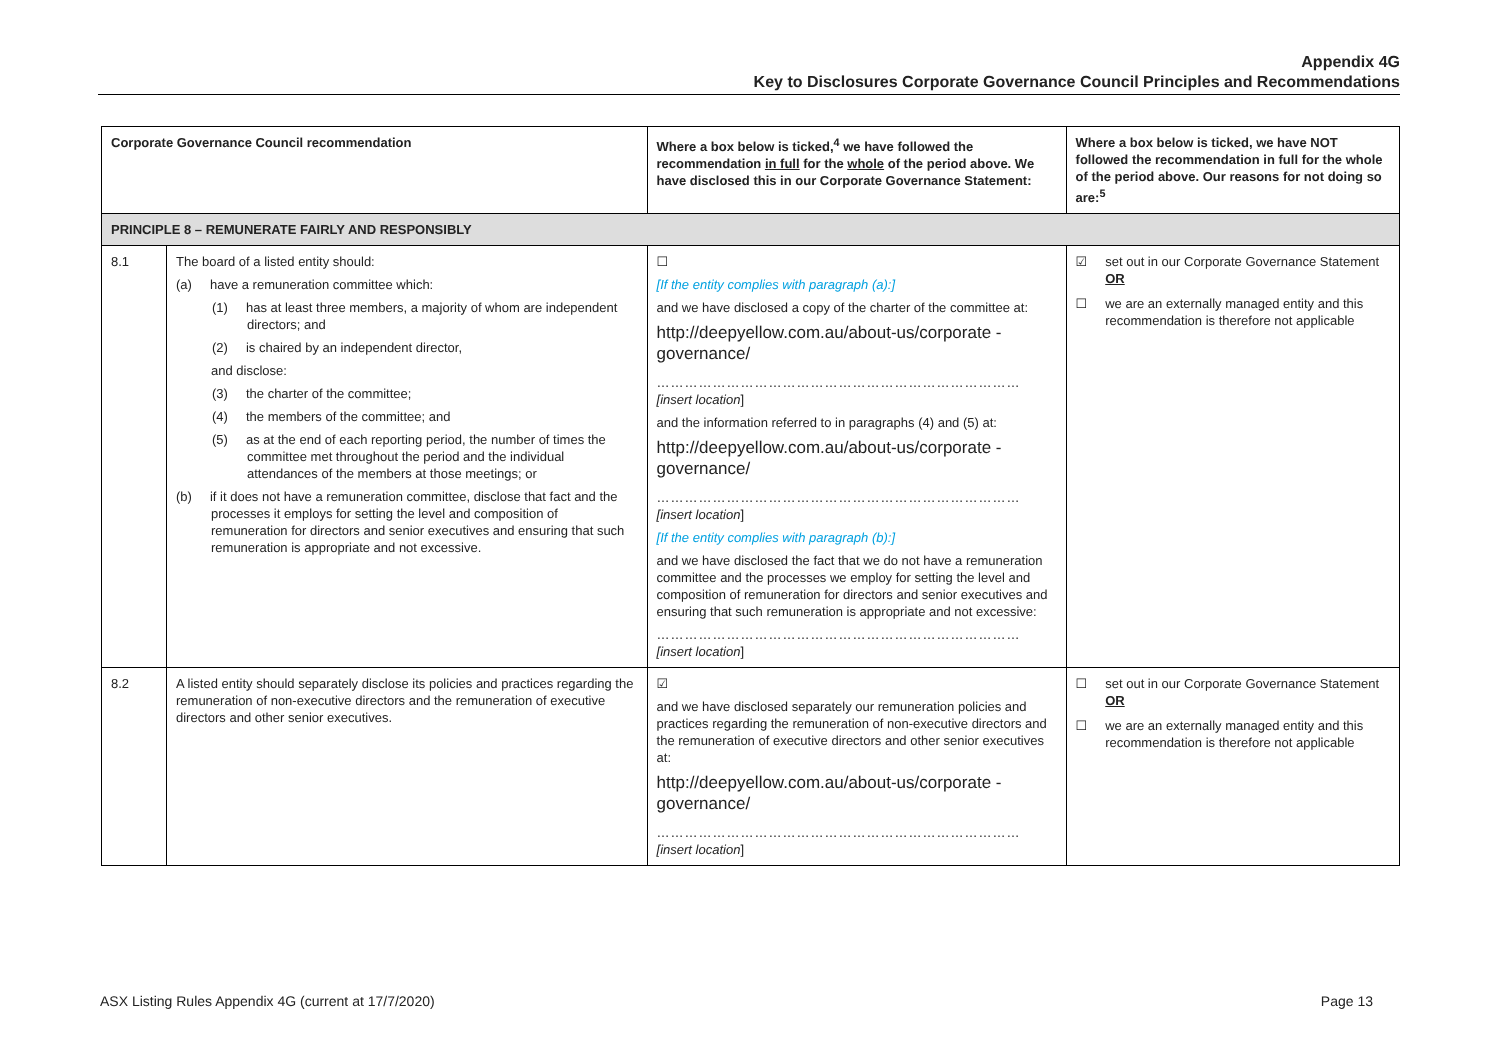Appendix 4G
Key to Disclosures Corporate Governance Council Principles and Recommendations
| Corporate Governance Council recommendation | | Where a box below is ticked,<sup>4</sup> we have followed the recommendation in full for the whole of the period above. We have disclosed this in our Corporate Governance Statement: | Where a box below is ticked, we have NOT followed the recommendation in full for the whole of the period above. Our reasons for not doing so are:<sup>5</sup> |
| --- | --- | --- | --- |
| PRINCIPLE 8 – REMUNERATE FAIRLY AND RESPONSIBLY | | | |
| 8.1 | The board of a listed entity should: (a) have a remuneration committee which: (1) has at least three members, a majority of whom are independent directors; and (2) is chaired by an independent director, and disclose: (3) the charter of the committee; (4) the members of the committee; and (5) as at the end of each reporting period, the number of times the committee met throughout the period and the individual attendances of the members at those meetings; or (b) if it does not have a remuneration committee, disclose that fact and the processes it employs for setting the level and composition of remuneration for directors and senior executives and ensuring that such remuneration is appropriate and not excessive. | ☐ [If the entity complies with paragraph (a):] and we have disclosed a copy of the charter of the committee at: http://deepyellow.com.au/about-us/corporate -governance/ …………………………………………………………………… [insert location ] and the information referred to in paragraphs (4) and (5) at: http://deepyellow.com.au/about-us/corporate -governance/ …………………………………………………………………… [insert location ] [If the entity complies with paragraph (b):] and we have disclosed the fact that we do not have a remuneration committee and the processes we employ for setting the level and composition of remuneration for directors and senior executives and ensuring that such remuneration is appropriate and not excessive: …………………………………………………………………… [insert location ] | ☑ set out in our Corporate Governance Statement OR ☐ we are an externally managed entity and this recommendation is therefore not applicable |
| 8.2 | A listed entity should separately disclose its policies and practices regarding the remuneration of non-executive directors and the remuneration of executive directors and other senior executives. | ☑ and we have disclosed separately our remuneration policies and practices regarding the remuneration of non-executive directors and the remuneration of executive directors and other senior executives at: http://deepyellow.com.au/about-us/corporate -governance/ …………………………………………………………………… [insert location ] | ☐ set out in our Corporate Governance Statement OR ☐ we are an externally managed entity and this recommendation is therefore not applicable |
ASX Listing Rules Appendix 4G (current at 17/7/2020) Page 13